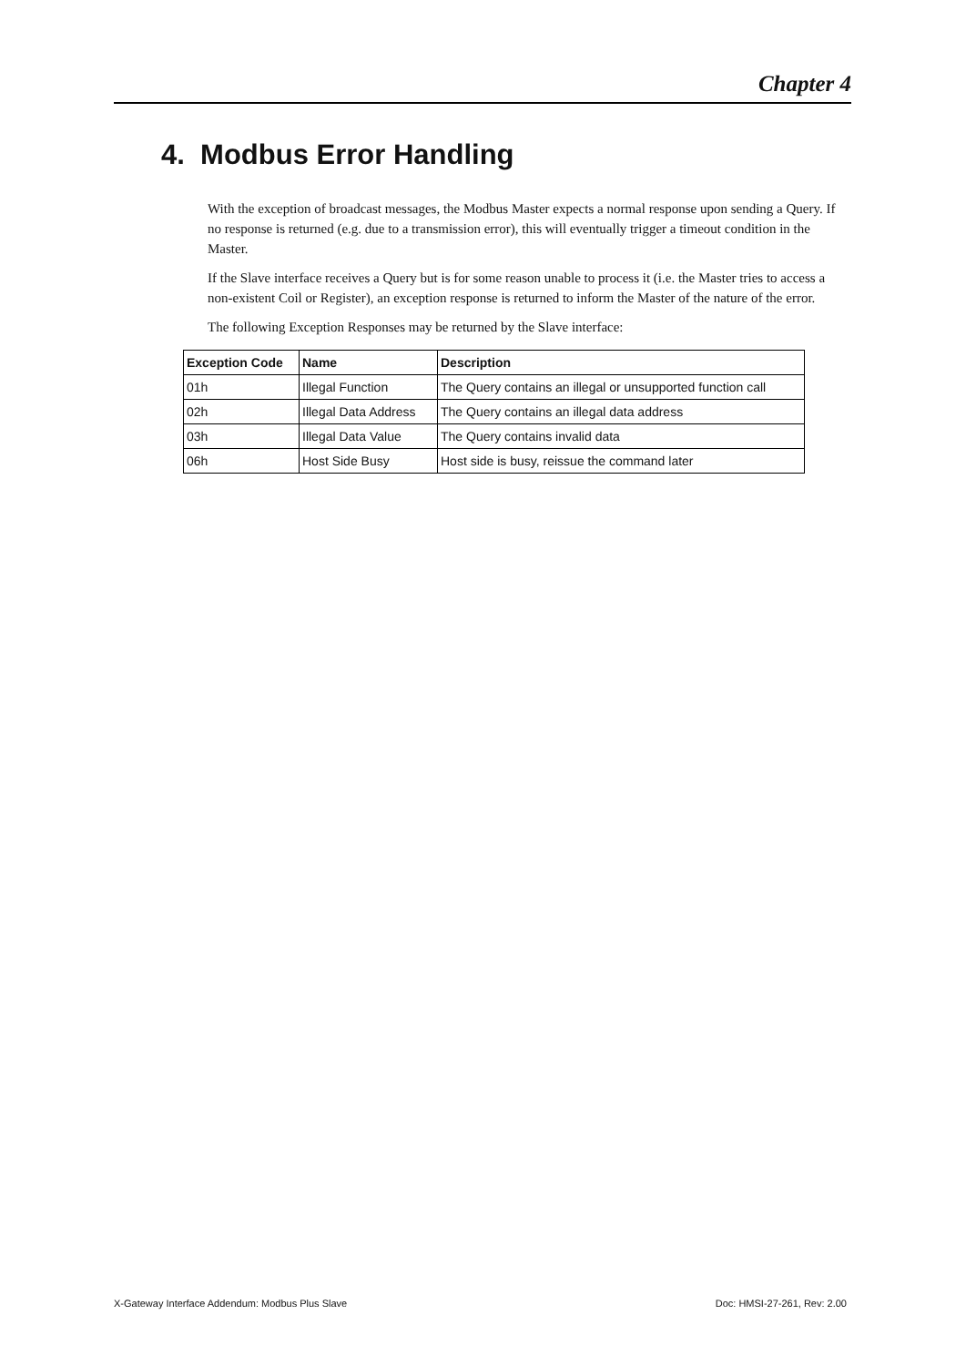Chapter 4
4. Modbus Error Handling
With the exception of broadcast messages, the Modbus Master expects a normal response upon sending a Query. If no response is returned (e.g. due to a transmission error), this will eventually trigger a timeout condition in the Master.
If the Slave interface receives a Query but is for some reason unable to process it (i.e. the Master tries to access a non-existent Coil or Register), an exception response is returned to inform the Master of the nature of the error.
The following Exception Responses may be returned by the Slave interface:
| Exception Code | Name | Description |
| --- | --- | --- |
| 01h | Illegal Function | The Query contains an illegal or unsupported function call |
| 02h | Illegal Data Address | The Query contains an illegal data address |
| 03h | Illegal Data Value | The Query contains invalid data |
| 06h | Host Side Busy | Host side is busy, reissue the command later |
X-Gateway Interface Addendum: Modbus Plus Slave Doc: HMSI-27-261, Rev: 2.00